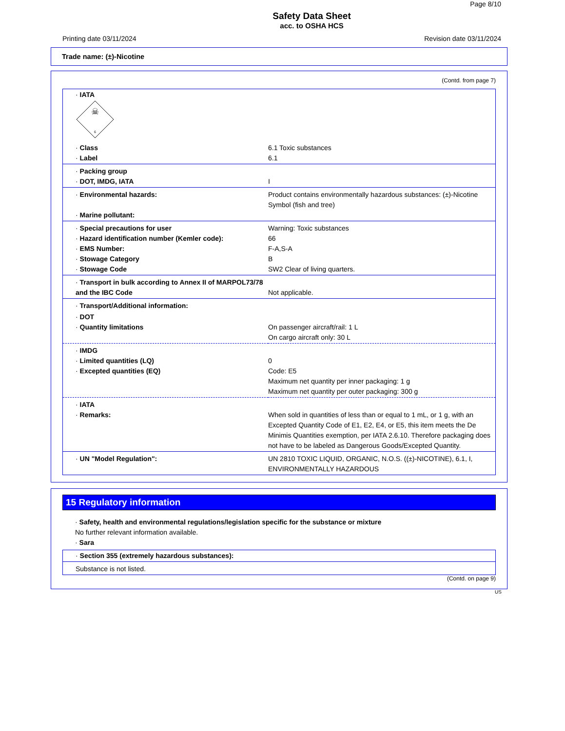Page 8/10
Safety Data Sheet
acc. to OSHA HCS
Printing date 03/11/2024 Revision date 03/11/2024
Trade name: (±)-Nicotine
(Contd. from page 7)
| · IATA ☠ 6 | |
| · Class · Label | 6.1 Toxic substances 6.1 |
| · Packing group · DOT, IMDG, IATA | I |
| · Environmental hazards: · Marine pollutant: | Product contains environmentally hazardous substances: (±)-Nicotine Symbol (fish and tree) |
| · Special precautions for user · Hazard identification number (Kemler code): · EMS Number: · Stowage Category · Stowage Code | Warning: Toxic substances 66 F-A,S-A B SW2 Clear of living quarters. |
| · Transport in bulk according to Annex II of MARPOL73/78 and the IBC Code | Not applicable. |
| · Transport/Additional information: | |
| · DOT · Quantity limitations | On passenger aircraft/rail: 1 L On cargo aircraft only: 30 L |
| · IMDG · Limited quantities (LQ) · Excepted quantities (EQ) | 0 Code: E5 Maximum net quantity per inner packaging: 1 g Maximum net quantity per outer packaging: 300 g |
| · IATA · Remarks: | When sold in quantities of less than or equal to 1 mL, or 1 g, with an Excepted Quantity Code of E1, E2, E4, or E5, this item meets the De Minimis Quantities exemption, per IATA 2.6.10. Therefore packaging does not have to be labeled as Dangerous Goods/Excepted Quantity. |
| · UN "Model Regulation": | UN 2810 TOXIC LIQUID, ORGANIC, N.O.S. ((±)-NICOTINE), 6.1, I, ENVIRONMENTALLY HAZARDOUS |
15 Regulatory information
· Safety, health and environmental regulations/legislation specific for the substance or mixture
No further relevant information available.
· Sara
| · Section 355 (extremely hazardous substances): |
| Substance is not listed. |
(Contd. on page 9)
US